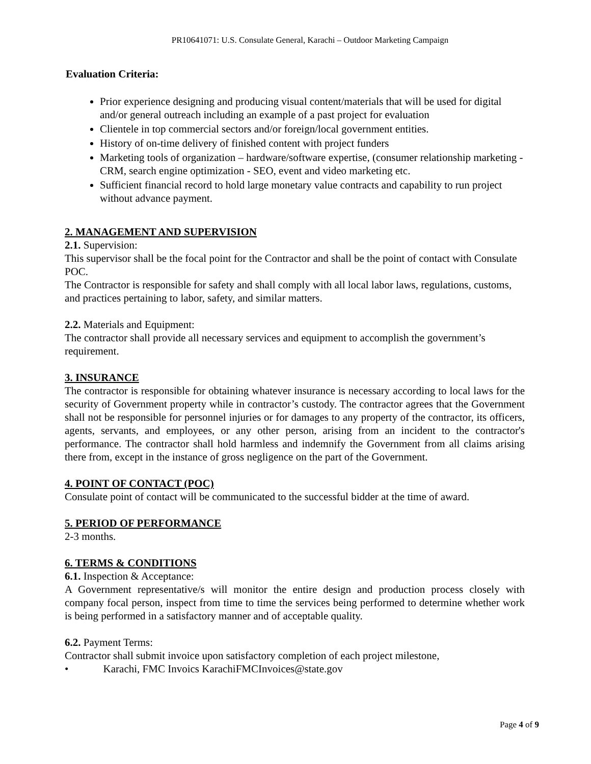PR10641071: U.S. Consulate General, Karachi – Outdoor Marketing Campaign
Evaluation Criteria:
Prior experience designing and producing visual content/materials that will be used for digital and/or general outreach including an example of a past project for evaluation
Clientele in top commercial sectors and/or foreign/local government entities.
History of on-time delivery of finished content with project funders
Marketing tools of organization – hardware/software expertise, (consumer relationship marketing - CRM, search engine optimization - SEO, event and video marketing etc.
Sufficient financial record to hold large monetary value contracts and capability to run project without advance payment.
2. MANAGEMENT AND SUPERVISION
2.1. Supervision:
This supervisor shall be the focal point for the Contractor and shall be the point of contact with Consulate POC.
The Contractor is responsible for safety and shall comply with all local labor laws, regulations, customs, and practices pertaining to labor, safety, and similar matters.
2.2. Materials and Equipment:
The contractor shall provide all necessary services and equipment to accomplish the government’s requirement.
3. INSURANCE
The contractor is responsible for obtaining whatever insurance is necessary according to local laws for the security of Government property while in contractor’s custody. The contractor agrees that the Government shall not be responsible for personnel injuries or for damages to any property of the contractor, its officers, agents, servants, and employees, or any other person, arising from an incident to the contractor's performance. The contractor shall hold harmless and indemnify the Government from all claims arising there from, except in the instance of gross negligence on the part of the Government.
4. POINT OF CONTACT (POC)
Consulate point of contact will be communicated to the successful bidder at the time of award.
5. PERIOD OF PERFORMANCE
2-3 months.
6. TERMS & CONDITIONS
6.1. Inspection & Acceptance:
A Government representative/s will monitor the entire design and production process closely with company focal person, inspect from time to time the services being performed to determine whether work is being performed in a satisfactory manner and of acceptable quality.
6.2. Payment Terms:
Contractor shall submit invoice upon satisfactory completion of each project milestone,
• Karachi, FMC Invoics KarachiFMCInvoices@state.gov
Page 4 of 9